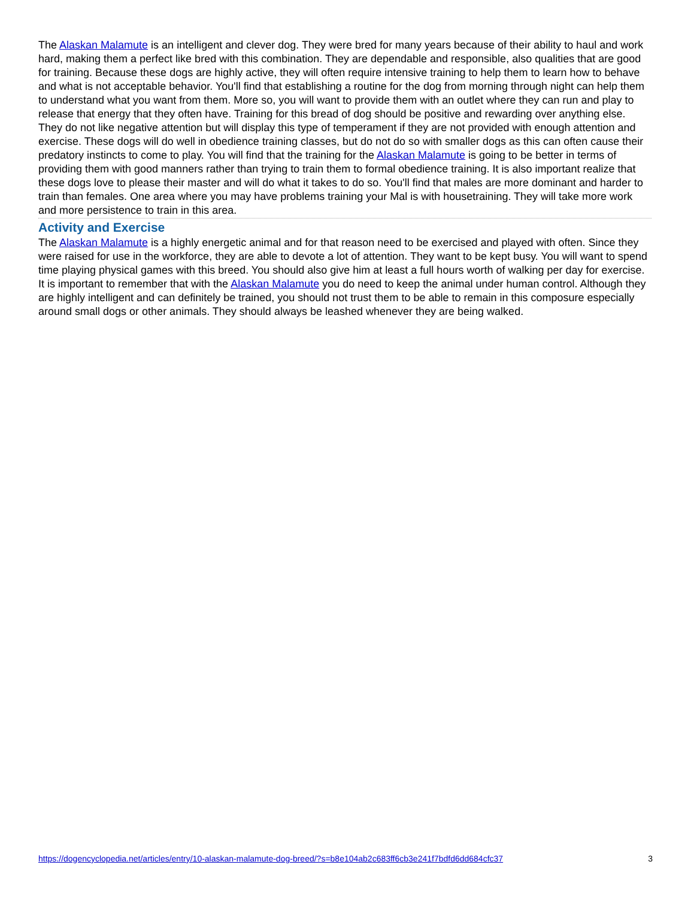The Alaskan Malamute is an intelligent and clever dog. They were bred for many years because of their ability to haul and work hard, making them a perfect like bred with this combination. They are dependable and responsible, also qualities that are good for training. Because these dogs are highly active, they will often require intensive training to help them to learn how to behave and what is not acceptable behavior. You'll find that establishing a routine for the dog from morning through night can help them to understand what you want from them. More so, you will want to provide them with an outlet where they can run and play to release that energy that they often have. Training for this bread of dog should be positive and rewarding over anything else. They do not like negative attention but will display this type of temperament if they are not provided with enough attention and exercise. These dogs will do well in obedience training classes, but do not do so with smaller dogs as this can often cause their predatory instincts to come to play. You will find that the training for the Alaskan Malamute is going to be better in terms of providing them with good manners rather than trying to train them to formal obedience training. It is also important realize that these dogs love to please their master and will do what it takes to do so. You'll find that males are more dominant and harder to train than females. One area where you may have problems training your Mal is with housetraining. They will take more work and more persistence to train in this area.
Activity and Exercise
The Alaskan Malamute is a highly energetic animal and for that reason need to be exercised and played with often. Since they were raised for use in the workforce, they are able to devote a lot of attention. They want to be kept busy. You will want to spend time playing physical games with this breed. You should also give him at least a full hours worth of walking per day for exercise. It is important to remember that with the Alaskan Malamute you do need to keep the animal under human control. Although they are highly intelligent and can definitely be trained, you should not trust them to be able to remain in this composure especially around small dogs or other animals. They should always be leashed whenever they are being walked.
https://dogencyclopedia.net/articles/entry/10-alaskan-malamute-dog-breed/?s=b8e104ab2c683ff6cb3e241f7bdfd6dd684cfc37 3